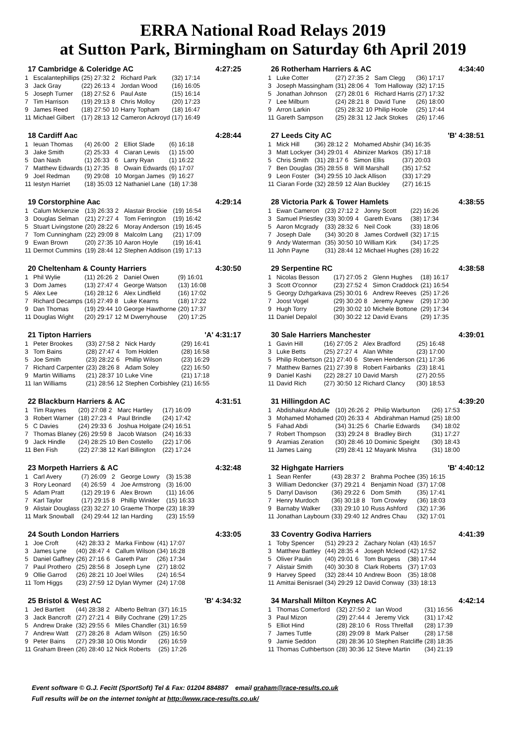ERRA National Road Relays 2019
at Sutton Park, Birmingham on Saturday 6th April 2019
17 Cambridge & Coleridge AC 4:27:25
| 1 | Escalantephillips | (25) 27:32 | 2 | Richard Park | (32) 17:14 |
| 3 | Jack Gray | (22) 26:13 | 4 | Jordan Wood | (16) 16:05 |
| 5 | Joseph Turner | (18) 27:52 | 6 | Paul Aste | (15) 16:14 |
| 7 | Tim Harrison | (19) 29:13 | 8 | Chris Molloy | (20) 17:23 |
| 9 | James Reed | (18) 27:50 | 10 | Harry Topham | (18) 16:47 |
| 11 | Michael Gilbert | (17) 28:13 | 12 | Cameron Ackroyd | (17) 16:49 |
18 Cardiff Aac 4:28:44
| 1 | Ieuan Thomas | (4) 26:00 | 2 | Elliot Slade | (6) 16:18 |
| 3 | Jake Smith | (2) 25:33 | 4 | Ciaran Lewis | (1) 15:00 |
| 5 | Dan Nash | (1) 26:33 | 6 | Larry Ryan | (1) 16:22 |
| 7 | Matthew Edwards | (1) 27:35 | 8 | Owain Edwards | (6) 17:07 |
| 9 | Joel Redman | (9) 29:08 | 10 | Morgan James | (9) 16:27 |
| 11 | Iestyn Harriet | (18) 35:03 | 12 | Nathaniel Lane | (18) 17:38 |
19 Corstorphine Aac 4:29:14
| 1 | Calum Mckenzie | (13) 26:33 | 2 | Alastair Brockie | (19) 16:54 |
| 3 | Douglas Selman | (21) 27:27 | 4 | Tom Ferrington | (19) 16:42 |
| 5 | Stuart Livingstone | (20) 28:22 | 6 | Moray Anderson | (19) 16:45 |
| 7 | Tom Cunningham | (22) 29:09 | 8 | Malcolm Lang | (21) 17:09 |
| 9 | Ewan Brown | (20) 27:35 | 10 | Aaron Hoyle | (19) 16:41 |
| 11 | Dermot Cummins | (19) 28:44 | 12 | Stephen Addison | (19) 17:13 |
20 Cheltenham & County Harriers 4:30:50
| 1 | Phil Wylie | (11) 26:26 | 2 | Daniel Owen | (9) 16:01 |
| 3 | Dom James | (13) 27:47 | 4 | George Watson | (13) 16:08 |
| 5 | Alex Lee | (16) 28:12 | 6 | Alex Lindfield | (16) 17:02 |
| 7 | Richard Decamps | (16) 27:49 | 8 | Luke Kearns | (18) 17:22 |
| 9 | Dan Thomas | (19) 29:44 | 10 | George Hawthorne | (20) 17:37 |
| 11 | Douglas Wight | (20) 29:17 | 12 | M Dwerryhouse | (20) 17:25 |
21 Tipton Harriers 'A' 4:31:17
| 1 | Peter Brookes | (33) 27:58 | 2 | Nick Hardy | (29) 16:41 |
| 3 | Tom Bains | (28) 27:47 | 4 | Tom Holden | (28) 16:58 |
| 5 | Joe Smith | (23) 28:22 | 6 | Phillip Wilson | (23) 16:29 |
| 7 | Richard Carpenter | (23) 28:26 | 8 | Adam Soley | (22) 16:50 |
| 9 | Martin Williams | (21) 28:37 | 10 | Luke Vine | (21) 17:18 |
| 11 | Ian Williams | (21) 28:56 | 12 | Stephen Corbishley | (21) 16:55 |
22 Blackburn Harriers & AC 4:31:51
| 1 | Tim Raynes | (20) 27:08 | 2 | Marc Hartley | (17) 16:09 |
| 3 | Robert Warner | (18) 27:23 | 4 | Paul Brindle | (24) 17:42 |
| 5 | C Davies | (24) 29:33 | 6 | Joshua Holgate | (24) 16:51 |
| 7 | Thomas Blaney | (26) 29:59 | 8 | Jacob Watson | (24) 16:33 |
| 9 | Jack Hindle | (24) 28:25 | 10 | Ben Costello | (22) 17:06 |
| 11 | Ben Fish | (22) 27:38 | 12 | Karl Billington | (22) 17:24 |
23 Morpeth Harriers & AC 4:32:48
| 1 | Carl Avery | (7) 26:09 | 2 | George Lowry | (3) 15:38 |
| 3 | Rory Leonard | (4) 26:59 | 4 | Joe Armstrong | (3) 16:00 |
| 5 | Adam Pratt | (12) 29:19 | 6 | Alex Brown | (11) 16:06 |
| 7 | Karl Taylor | (17) 29:15 | 8 | Phillip Winkler | (15) 16:33 |
| 9 | Alistair Douglass | (23) 32:27 | 10 | Graeme Thorpe | (23) 18:39 |
| 11 | Mark Snowball | (24) 29:44 | 12 | Ian Harding | (23) 15:59 |
24 South London Harriers 4:33:05
| 1 | Joe Croft | (42) 28:33 | 2 | Marka Finbow | (41) 17:07 |
| 3 | James Lyne | (40) 28:47 | 4 | Callum Wilson | (34) 16:28 |
| 5 | Daniel Gaffney | (26) 27:16 | 6 | Gareth Parr | (26) 17:34 |
| 7 | Paul Prothero | (25) 28:56 | 8 | Joseph Lyne | (27) 18:02 |
| 9 | Ollie Garrod | (26) 28:21 | 10 | Joel Wiles | (24) 16:54 |
| 11 | Tom Higgs | (23) 27:59 | 12 | Dylan Wymer | (24) 17:08 |
25 Bristol & West AC 'B' 4:34:32
| 1 | Jed Bartlett | (44) 28:38 | 2 | Alberto Beltran | (37) 16:15 |
| 3 | Jack Bancroft | (27) 27:21 | 4 | Billy Cochrane | (29) 17:25 |
| 5 | Andrew Drake | (32) 29:55 | 6 | Miles Chandler | (31) 16:59 |
| 7 | Andrew Watt | (27) 28:26 | 8 | Adam Wilson | (25) 16:50 |
| 9 | Peter Bains | (27) 29:38 | 10 | Otis Mondir | (26) 16:59 |
| 11 | Graham Breen | (26) 28:40 | 12 | Nick Roberts | (25) 17:26 |
26 Rotherham Harriers & AC 4:34:40
| 1 | Luke Cotter | (27) 27:35 | 2 | Sam Clegg | (36) 17:17 |
| 3 | Joseph Massingham | (31) 28:06 | 4 | Tom Halloway | (32) 17:15 |
| 5 | Jonathan Johnson | (27) 28:01 | 6 | Richard Harris | (27) 17:32 |
| 7 | Lee Milburn | (24) 28:21 | 8 | David Tune | (26) 18:00 |
| 9 | Arron Larkin | (25) 28:32 | 10 | Philip Hoole | (25) 17:44 |
| 11 | Gareth Sampson | (25) 28:31 | 12 | Jack Stokes | (26) 17:46 |
27 Leeds City AC 'B' 4:38:51
| 1 | Mick Hill | (36) 28:12 | 2 | Mohamed Abshir | (34) 16:35 |
| 3 | Matt Lockyer | (34) 29:01 | 4 | Abinizer Markos | (35) 17:18 |
| 5 | Chris Smith | (31) 28:17 | 6 | Simon Ellis | (37) 20:03 |
| 7 | Ben Douglas | (35) 28:55 | 8 | Will Marshall | (35) 17:52 |
| 9 | Leon Foster | (34) 29:55 | 10 | Jack Allison | (33) 17:29 |
| 11 | Ciaran Forde | (32) 28:59 | 12 | Alan Buckley | (27) 16:15 |
28 Victoria Park & Tower Hamlets 4:38:55
| 1 | Ewan Cameron | (23) 27:12 | 2 | Jonny Scott | (22) 16:26 |
| 3 | Samuel Priestley | (33) 30:09 | 4 | Gareth Evans | (38) 17:34 |
| 5 | Aaron Mcgrady | (33) 28:32 | 6 | Neil Cook | (33) 18:06 |
| 7 | Joseph Dale | (34) 30:20 | 8 | James Cordwell | (32) 17:15 |
| 9 | Andy Waterman | (35) 30:50 | 10 | William Kirk | (34) 17:25 |
| 11 | John Payne | (31) 28:44 | 12 | Michael Hughes | (28) 16:22 |
29 Serpentine RC 4:38:58
| 1 | Nicolas Besson | (17) 27:05 | 2 | Glenn Hughes | (18) 16:17 |
| 3 | Scott O'connor | (23) 27:52 | 4 | Simon Craddock | (21) 16:54 |
| 5 | Georgy Dzhgarkava | (25) 30:01 | 6 | Andrew Reeves | (25) 17:26 |
| 7 | Joost Vogel | (29) 30:20 | 8 | Jeremy Agnew | (29) 17:30 |
| 9 | Hugh Torry | (29) 30:02 | 10 | Michele Bottone | (29) 17:34 |
| 11 | Daniel Depalol | (30) 30:22 | 12 | David Evans | (29) 17:35 |
30 Sale Harriers Manchester 4:39:01
| 1 | Gavin Hill | (16) 27:05 | 2 | Alex Bradford | (25) 16:48 |
| 3 | Luke Betts | (25) 27:27 | 4 | Alan White | (23) 17:00 |
| 5 | Philip Robertson | (21) 27:40 | 6 | Steven Henderson | (21) 17:36 |
| 7 | Matthew Barnes | (21) 27:39 | 8 | Robert Fairbanks | (23) 18:41 |
| 9 | Daniel Kashi | (22) 28:27 | 10 | David Marsh | (27) 20:55 |
| 11 | David Rich | (27) 30:50 | 12 | Richard Clancy | (30) 18:53 |
31 Hillingdon AC 4:39:20
| 1 | Abdishakur Abdulle | (10) 26:26 | 2 | Philip Warburton | (26) 17:53 |
| 3 | Mohamed Mohamed | (20) 26:33 | 4 | Abdirahman Hamud | (25) 18:00 |
| 5 | Fahad Abdi | (34) 31:25 | 6 | Charlie Edwards | (34) 18:02 |
| 7 | Robert Thompson | (33) 29:24 | 8 | Bradley Birch | (31) 17:27 |
| 9 | Aramias Zeration | (30) 28:46 | 10 | Dominic Speight | (30) 18:43 |
| 11 | James Laing | (29) 28:41 | 12 | Mayank Mishra | (31) 18:00 |
32 Highgate Harriers 'B' 4:40:12
| 1 | Sean Renfer | (43) 28:37 | 2 | Brahma Pochee | (35) 16:15 |
| 3 | William Dedoncker | (37) 29:21 | 4 | Benjamin Noad | (37) 17:08 |
| 5 | Darryl Davison | (36) 29:22 | 6 | Dom Smith | (35) 17:41 |
| 7 | Henry Murdoch | (36) 30:18 | 8 | Tom Crowley | (36) 18:03 |
| 9 | Barnaby Walker | (33) 29:10 | 10 | Russ Ashford | (32) 17:36 |
| 11 | Jonathan Laybourn | (33) 29:40 | 12 | Andres Chau | (32) 17:01 |
33 Coventry Godiva Harriers 4:41:39
| 1 | Toby Spencer | (51) 29:23 | 2 | Zachary Nolan | (43) 16:57 |
| 3 | Matthew Battley | (44) 28:35 | 4 | Joseph Mcleod | (42) 17:52 |
| 5 | Oliver Paulin | (40) 29:01 | 6 | Tom Burgess | (38) 17:44 |
| 7 | Alistair Smith | (40) 30:30 | 8 | Clark Roberts | (37) 17:03 |
| 9 | Harvey Speed | (32) 28:44 | 10 | Andrew Boon | (35) 18:08 |
| 11 | Amittai Benisrael | (34) 29:29 | 12 | David Conway | (33) 18:13 |
34 Marshall Milton Keynes AC 4:42:14
| 1 | Thomas Comerford | (32) 27:50 | 2 | Ian Wood | (31) 16:56 |
| 3 | Paul Mizon | (29) 27:44 | 4 | Jeremy Vick | (31) 17:42 |
| 5 | Elliot Hind | (28) 28:10 | 6 | Ross Threlfall | (28) 17:39 |
| 7 | James Tuttle | (28) 29:09 | 8 | Mark Palser | (28) 17:58 |
| 9 | Jamie Seddon | (28) 28:36 | 10 | Stephen Ratcliffe | (28) 18:35 |
| 11 | Thomas Cuthbertson | (28) 30:36 | 12 | Steve Martin | (34) 21:19 |
Event software © G.J. Fecitt (SportSoft) Tel & Fax: 01204 884887 email graham@race-results.co.uk
Full results will be on the internet tonight at http://www.race-results.co.uk/